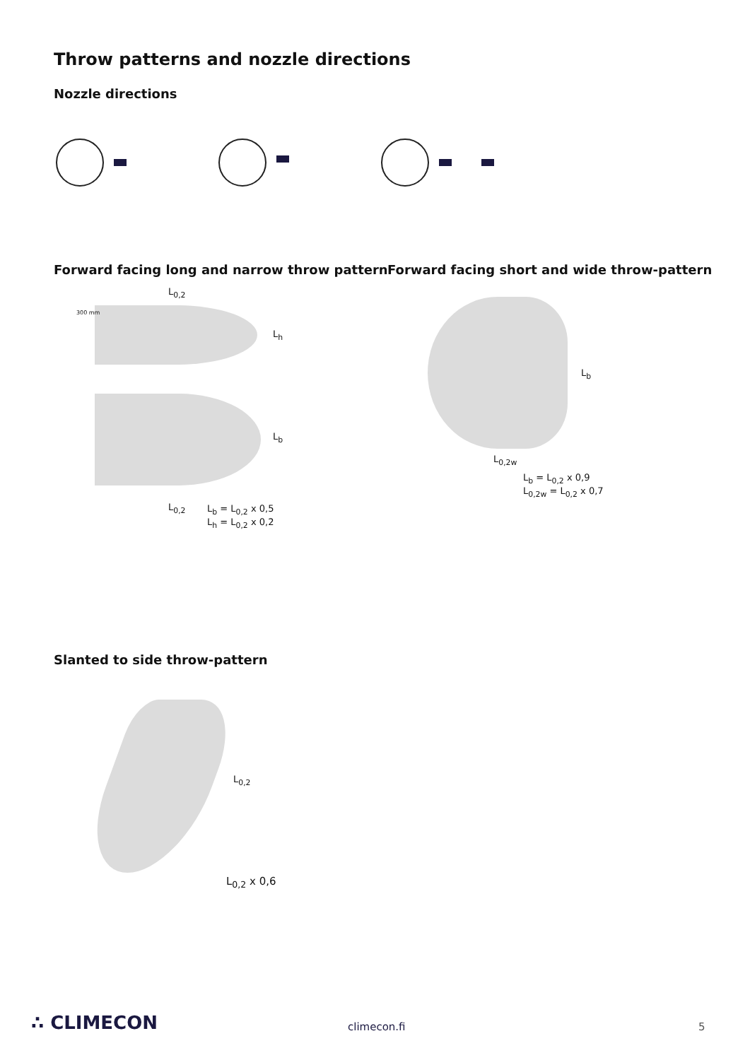Throw patterns and nozzle directions
Nozzle directions
Forward facing long and narrow throw pattern
Forward facing short and wide throw-pattern
L<sub>0,2</sub>
300 mm
L<sub>h</sub>
L<sub>b</sub>
L<sub>0,2</sub>
L<sub>b</sub> = L<sub>0,2</sub> x 0,5
L<sub>h</sub> = L<sub>0,2</sub> x 0,2
L<sub>b</sub>
L<sub>0,2w</sub>
L<sub>b</sub> = L<sub>0,2</sub> x 0,9
L<sub>0,2w</sub> = L<sub>0,2</sub> x 0,7
Slanted to side throw-pattern
L<sub>0,2</sub>
L<sub>0,2</sub> x 0,6
∴ CLIMECON climecon.fi 5